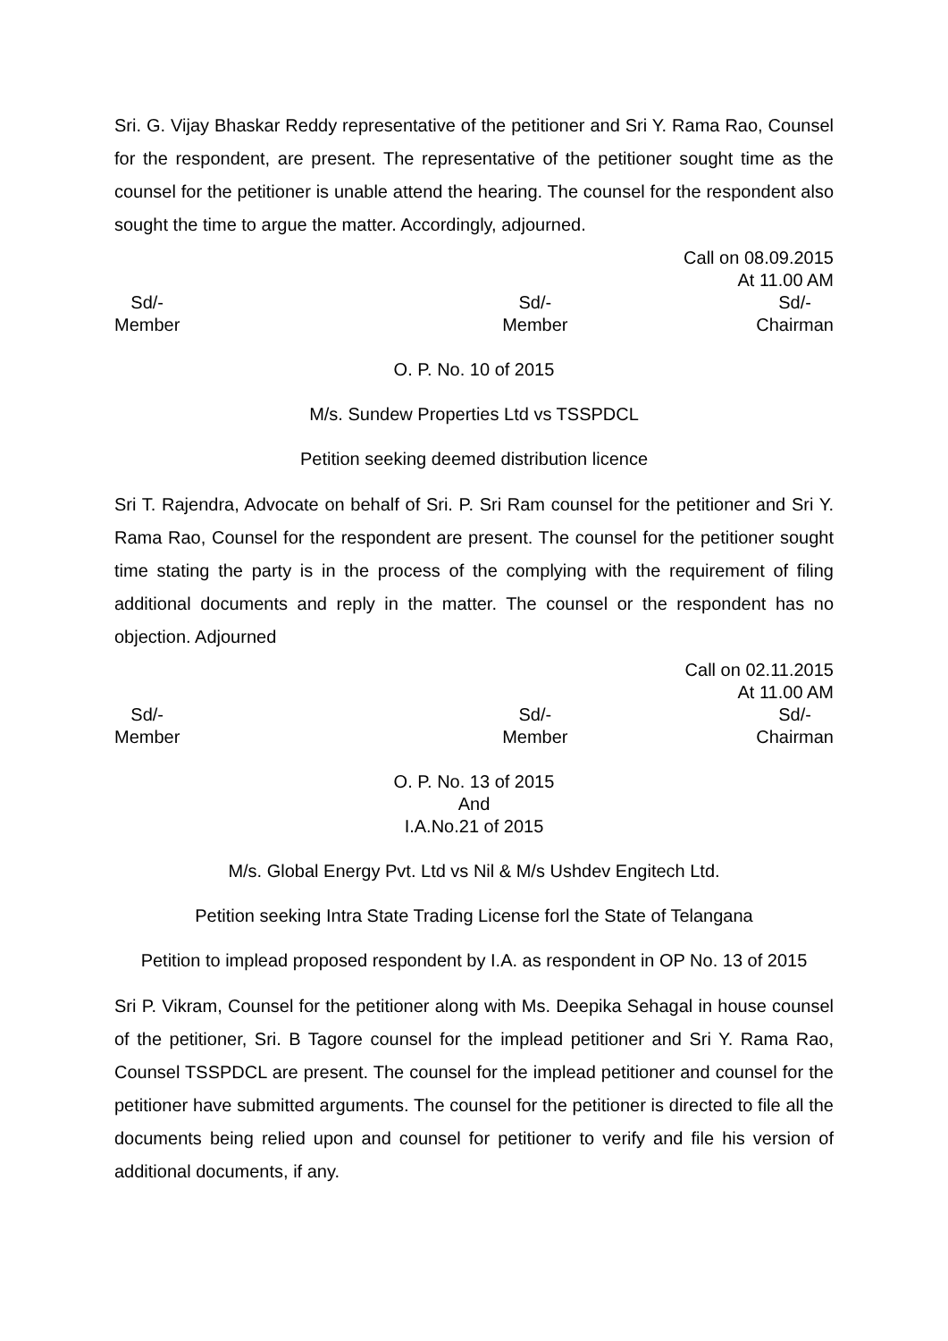Sri. G. Vijay Bhaskar Reddy representative of the petitioner and Sri Y. Rama Rao, Counsel for the respondent, are present. The representative of the petitioner sought time as the counsel for the petitioner is unable attend the hearing. The counsel for the respondent also sought the time to argue the matter. Accordingly, adjourned.
Call on 08.09.2015
At 11.00 AM
Sd/-
Member
Sd/-
Member
Sd/-
Chairman
O. P. No. 10 of 2015
M/s. Sundew Properties Ltd vs TSSPDCL
Petition seeking deemed distribution licence
Sri T. Rajendra, Advocate on behalf of Sri. P. Sri Ram counsel for the petitioner and Sri Y. Rama Rao, Counsel for the respondent are present. The counsel for the petitioner sought time stating the party is in the process of the complying with the requirement of filing additional documents and reply in the matter. The counsel or the respondent has no objection. Adjourned
Call on 02.11.2015
At 11.00 AM
Sd/-
Member
Sd/-
Member
Sd/-
Chairman
O. P. No. 13 of 2015
And
I.A.No.21 of 2015
M/s. Global Energy Pvt. Ltd vs Nil & M/s Ushdev Engitech Ltd.
Petition seeking Intra State Trading License forl the State of Telangana
Petition to implead proposed respondent by I.A. as respondent in OP No. 13 of 2015
Sri P. Vikram, Counsel for the petitioner along with Ms. Deepika Sehagal in house counsel of the petitioner, Sri. B Tagore counsel for the implead petitioner and Sri Y. Rama Rao, Counsel TSSPDCL are present. The counsel for the implead petitioner and counsel for the petitioner have submitted arguments. The counsel for the petitioner is directed to file all the documents being relied upon and counsel for petitioner to verify and file his version of additional documents, if any.